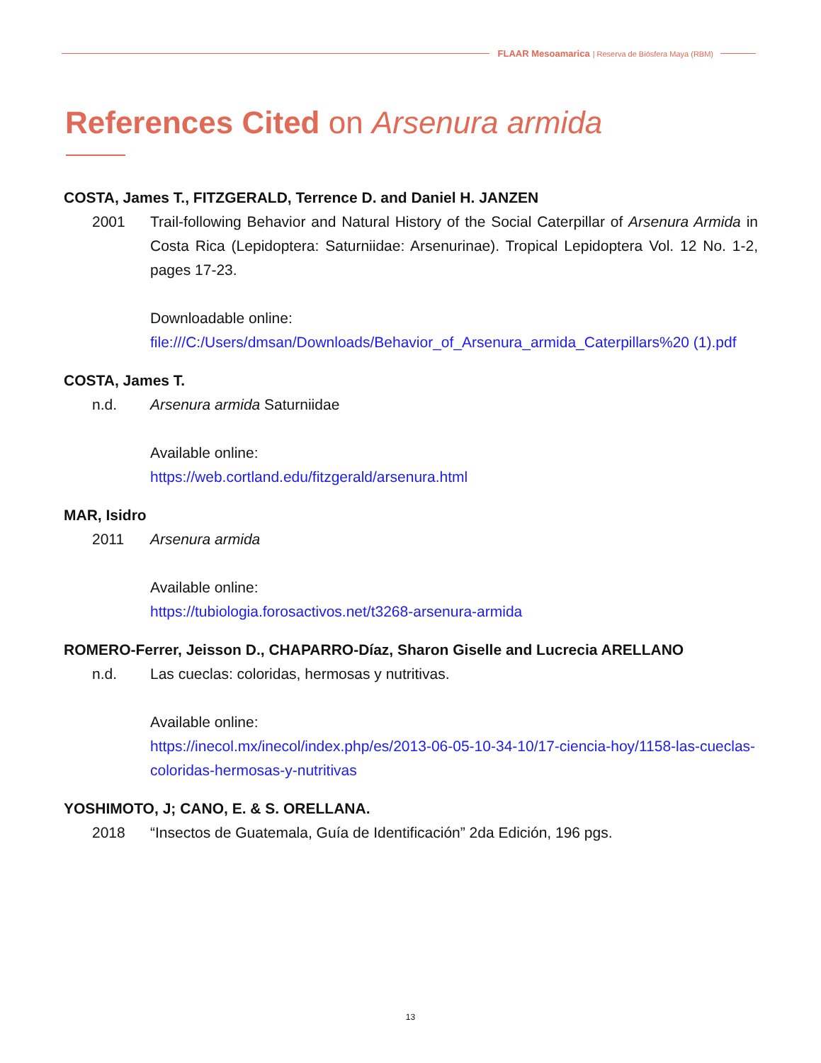FLAAR Mesoamarica | Reserva de Biósfera Maya (RBM)
References Cited on Arsenura armida
COSTA, James T., FITZGERALD, Terrence D. and Daniel H. JANZEN
2001 Trail-following Behavior and Natural History of the Social Caterpillar of Arsenura Armida in Costa Rica (Lepidoptera: Saturniidae: Arsenurinae). Tropical Lepidoptera Vol. 12 No. 1-2, pages 17-23.
Downloadable online:
file:///C:/Users/dmsan/Downloads/Behavior_of_Arsenura_armida_Caterpillars%20 (1).pdf
COSTA, James T.
n.d. Arsenura armida Saturniidae
Available online:
https://web.cortland.edu/fitzgerald/arsenura.html
MAR, Isidro
2011 Arsenura armida
Available online:
https://tubiologia.forosactivos.net/t3268-arsenura-armida
ROMERO-Ferrer, Jeisson D., CHAPARRO-Díaz, Sharon Giselle and Lucrecia ARELLANO
n.d. Las cueclas: coloridas, hermosas y nutritivas.
Available online:
https://inecol.mx/inecol/index.php/es/2013-06-05-10-34-10/17-ciencia-hoy/1158-las-cueclas-coloridas-hermosas-y-nutritivas
YOSHIMOTO, J; CANO, E. & S. ORELLANA.
2018 “Insectos de Guatemala, Guía de Identificación” 2da Edición, 196 pgs.
13